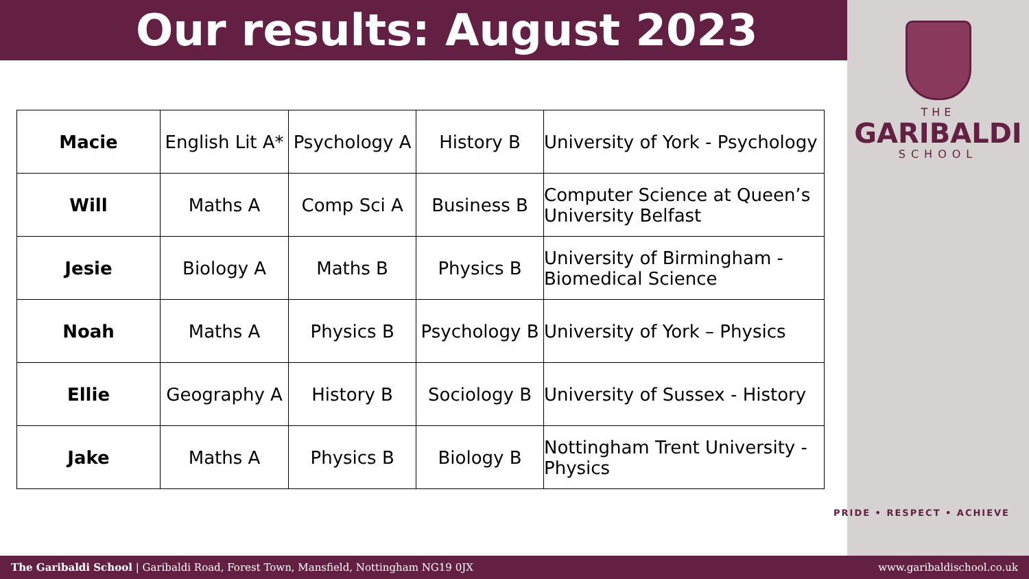Our results: August 2023
THE
GARIBALDI
SCHOOL
| Macie | English Lit A* | Psychology A | History B | University of York - Psychology |
| Will | Maths A | Comp Sci A | Business B | Computer Science at Queen’s University Belfast |
| Jesie | Biology A | Maths B | Physics B | University of Birmingham - Biomedical Science |
| Noah | Maths A | Physics B | Psychology B | University of York – Physics |
| Ellie | Geography A | History B | Sociology B | University of Sussex - History |
| Jake | Maths A | Physics B | Biology B | Nottingham Trent University - Physics |
PRIDE • RESPECT • ACHIEVE
The Garibaldi School | Garibaldi Road, Forest Town, Mansfield, Nottingham NG19 0JX www.garibaldischool.co.uk